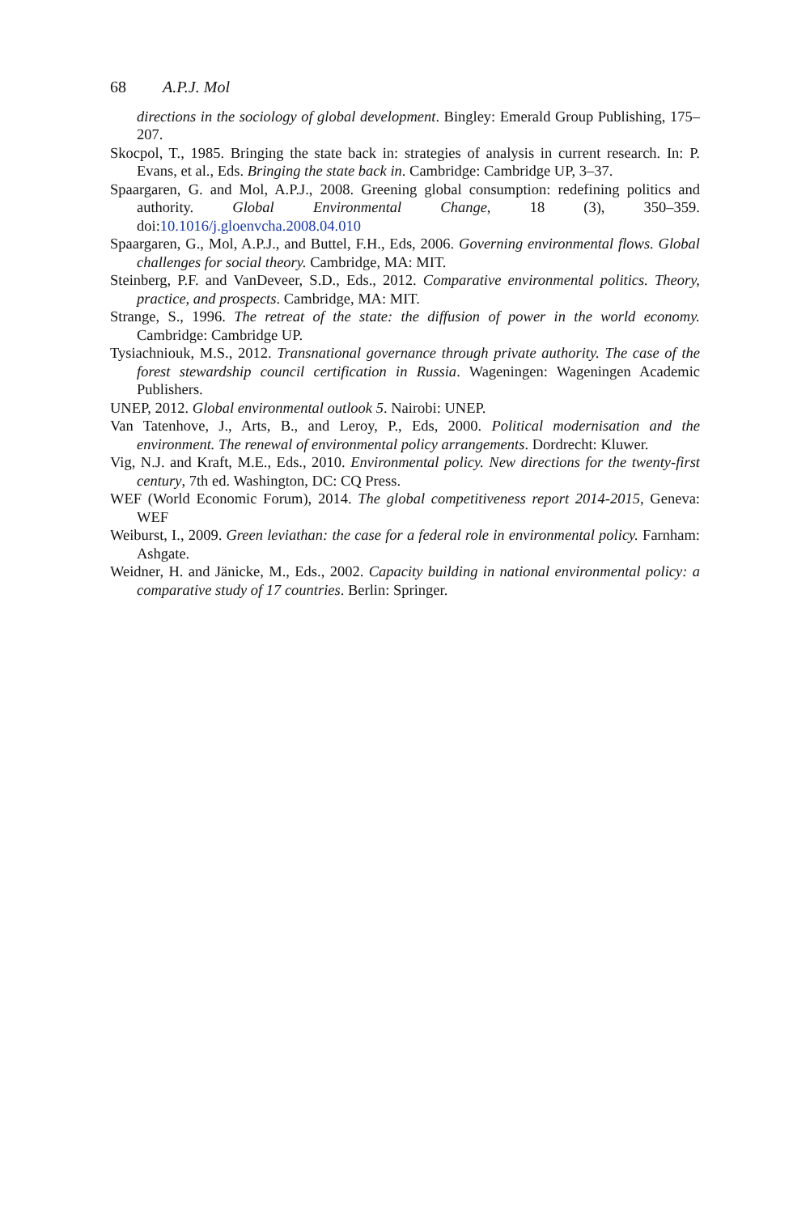68 A.P.J. Mol
directions in the sociology of global development. Bingley: Emerald Group Publishing, 175–207.
Skocpol, T., 1985. Bringing the state back in: strategies of analysis in current research. In: P. Evans, et al., Eds. Bringing the state back in. Cambridge: Cambridge UP, 3–37.
Spaargaren, G. and Mol, A.P.J., 2008. Greening global consumption: redefining politics and authority. Global Environmental Change, 18 (3), 350–359. doi:10.1016/j.gloenvcha.2008.04.010
Spaargaren, G., Mol, A.P.J., and Buttel, F.H., Eds, 2006. Governing environmental flows. Global challenges for social theory. Cambridge, MA: MIT.
Steinberg, P.F. and VanDeveer, S.D., Eds., 2012. Comparative environmental politics. Theory, practice, and prospects. Cambridge, MA: MIT.
Strange, S., 1996. The retreat of the state: the diffusion of power in the world economy. Cambridge: Cambridge UP.
Tysiachniouk, M.S., 2012. Transnational governance through private authority. The case of the forest stewardship council certification in Russia. Wageningen: Wageningen Academic Publishers.
UNEP, 2012. Global environmental outlook 5. Nairobi: UNEP.
Van Tatenhove, J., Arts, B., and Leroy, P., Eds, 2000. Political modernisation and the environment. The renewal of environmental policy arrangements. Dordrecht: Kluwer.
Vig, N.J. and Kraft, M.E., Eds., 2010. Environmental policy. New directions for the twenty-first century, 7th ed. Washington, DC: CQ Press.
WEF (World Economic Forum), 2014. The global competitiveness report 2014-2015, Geneva: WEF
Weiburst, I., 2009. Green leviathan: the case for a federal role in environmental policy. Farnham: Ashgate.
Weidner, H. and Jänicke, M., Eds., 2002. Capacity building in national environmental policy: a comparative study of 17 countries. Berlin: Springer.